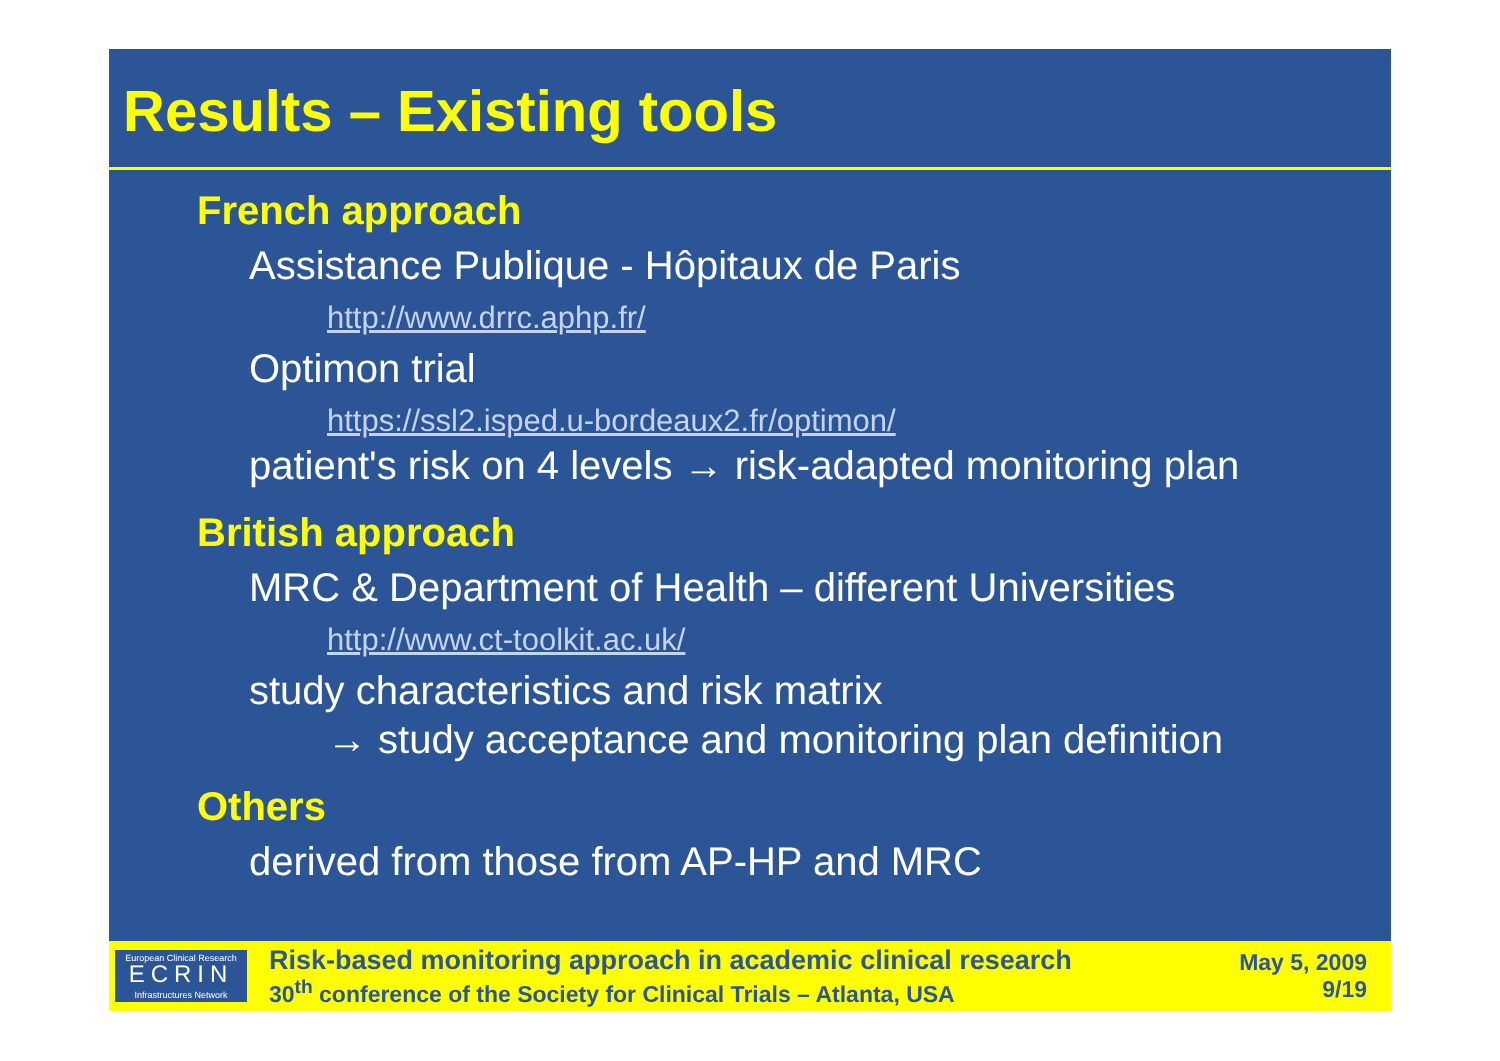Results – Existing tools
French approach
Assistance Publique - Hôpitaux de Paris
http://www.drrc.aphp.fr/
Optimon trial
https://ssl2.isped.u-bordeaux2.fr/optimon/
patient's risk on 4 levels → risk-adapted monitoring plan
British approach
MRC & Department of Health – different Universities
http://www.ct-toolkit.ac.uk/
study characteristics and risk matrix
→ study acceptance and monitoring plan definition
Others
derived from those from AP-HP and MRC
European Clinical Research
ECRIN
Infrastructures Network
Risk-based monitoring approach in academic clinical research
30<sup>th</sup> conference of the Society for Clinical Trials – Atlanta, USA
May 5, 2009
9/19